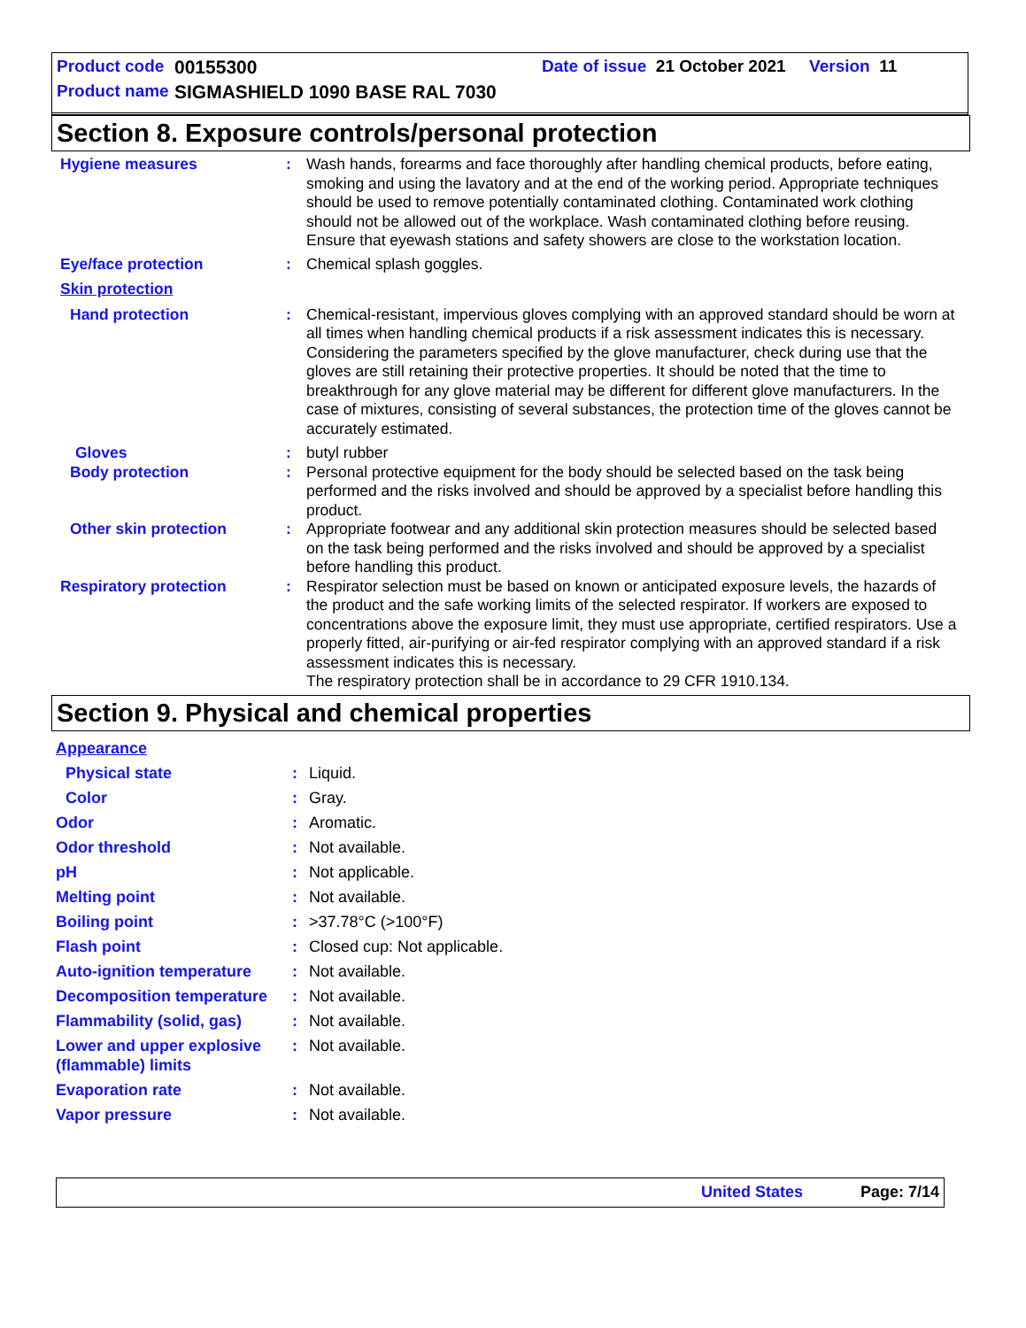Product code 00155300 Date of issue 21 October 2021 Version 11
Product name SIGMASHIELD 1090 BASE RAL 7030
Section 8. Exposure controls/personal protection
Hygiene measures : Wash hands, forearms and face thoroughly after handling chemical products, before eating, smoking and using the lavatory and at the end of the working period. Appropriate techniques should be used to remove potentially contaminated clothing. Contaminated work clothing should not be allowed out of the workplace. Wash contaminated clothing before reusing. Ensure that eyewash stations and safety showers are close to the workstation location.
Eye/face protection : Chemical splash goggles.
Skin protection
Hand protection : Chemical-resistant, impervious gloves complying with an approved standard should be worn at all times when handling chemical products if a risk assessment indicates this is necessary. Considering the parameters specified by the glove manufacturer, check during use that the gloves are still retaining their protective properties. It should be noted that the time to breakthrough for any glove material may be different for different glove manufacturers. In the case of mixtures, consisting of several substances, the protection time of the gloves cannot be accurately estimated.
Gloves : butyl rubber
Body protection : Personal protective equipment for the body should be selected based on the task being performed and the risks involved and should be approved by a specialist before handling this product.
Other skin protection : Appropriate footwear and any additional skin protection measures should be selected based on the task being performed and the risks involved and should be approved by a specialist before handling this product.
Respiratory protection : Respirator selection must be based on known or anticipated exposure levels, the hazards of the product and the safe working limits of the selected respirator. If workers are exposed to concentrations above the exposure limit, they must use appropriate, certified respirators. Use a properly fitted, air-purifying or air-fed respirator complying with an approved standard if a risk assessment indicates this is necessary.
The respiratory protection shall be in accordance to 29 CFR 1910.134.
Section 9. Physical and chemical properties
Appearance
Physical state : Liquid.
Color : Gray.
Odor : Aromatic.
Odor threshold : Not available.
pH : Not applicable.
Melting point : Not available.
Boiling point : >37.78°C (>100°F)
Flash point : Closed cup: Not applicable.
Auto-ignition temperature
: Not available.
Decomposition temperature
: Not available.
Flammability (solid, gas)
: Not available.
Lower and upper explosive (flammable) limits
: Not available.
Evaporation rate : Not available.
Vapor pressure : Not available.
United States Page: 7/14